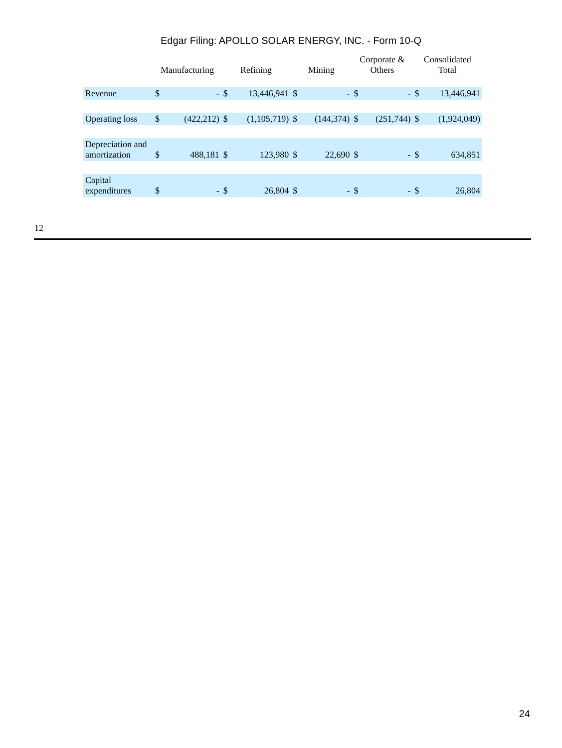Edgar Filing: APOLLO SOLAR ENERGY, INC. - Form 10-Q
| | Manufacturing | | Refining | | Mining | | Corporate & Others | | Consolidated Total | |
| --- | --- | --- | --- | --- | --- | --- | --- | --- | --- | --- |
| Revenue | $ | - | $ | 13,446,941 | $ | - | $ | - | $ | 13,446,941 |
| Operating loss | $ | (422,212) | $ | (1,105,719) | $ | (144,374) | $ | (251,744) | $ | (1,924,049) |
| Depreciation and amortization | $ | 488,181 | $ | 123,980 | $ | 22,690 | $ | - | $ | 634,851 |
| Capital expenditures | $ | - | $ | 26,804 | $ | - | $ | - | $ | 26,804 |
12
24